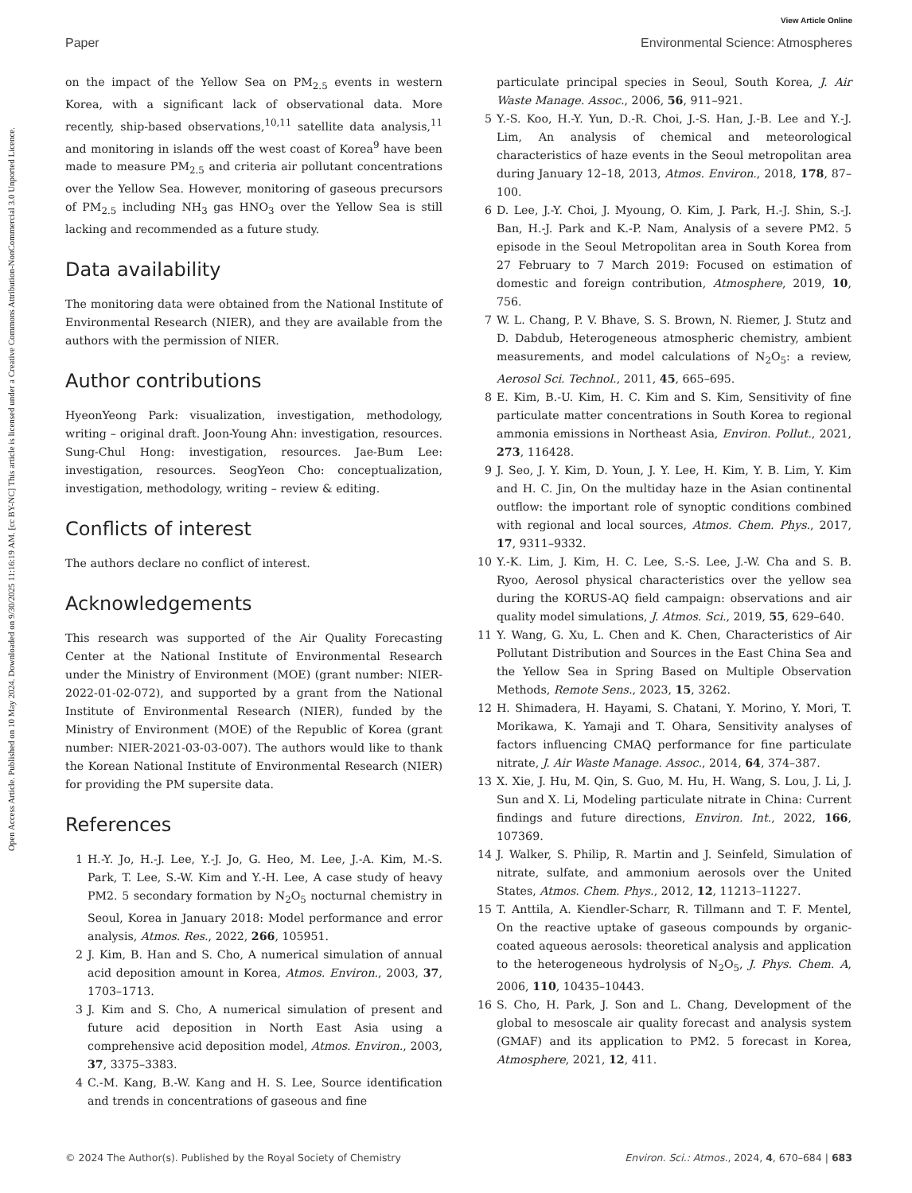Open Access Article. Published on 10 May 2024. Downloaded on 9/30/2025 11:16:19 AM. [cc BY-NC] This article is licensed under a Creative Commons Attribution-NonCommercial 3.0 Unported Licence.
View Article Online
Paper Environmental Science: Atmospheres
on the impact of the Yellow Sea on PM<sub>2.5</sub> events in western Korea, with a significant lack of observational data. More recently, ship-based observations,<sup>10,11</sup> satellite data analysis,<sup>11</sup> and monitoring in islands off the west coast of Korea<sup>9</sup> have been made to measure PM<sub>2.5</sub> and criteria air pollutant concentrations over the Yellow Sea. However, monitoring of gaseous precursors of PM<sub>2.5</sub> including NH<sub>3</sub> gas HNO<sub>3</sub> over the Yellow Sea is still lacking and recommended as a future study.
Data availability
The monitoring data were obtained from the National Institute of Environmental Research (NIER), and they are available from the authors with the permission of NIER.
Author contributions
HyeonYeong Park: visualization, investigation, methodology, writing – original draft. Joon-Young Ahn: investigation, resources. Sung-Chul Hong: investigation, resources. Jae-Bum Lee: investigation, resources. SeogYeon Cho: conceptualization, investigation, methodology, writing – review & editing.
Conflicts of interest
The authors declare no conflict of interest.
Acknowledgements
This research was supported of the Air Quality Forecasting Center at the National Institute of Environmental Research under the Ministry of Environment (MOE) (grant number: NIER-2022-01-02-072), and supported by a grant from the National Institute of Environmental Research (NIER), funded by the Ministry of Environment (MOE) of the Republic of Korea (grant number: NIER-2021-03-03-007). The authors would like to thank the Korean National Institute of Environmental Research (NIER) for providing the PM supersite data.
References
1 H.-Y. Jo, H.-J. Lee, Y.-J. Jo, G. Heo, M. Lee, J.-A. Kim, M.-S. Park, T. Lee, S.-W. Kim and Y.-H. Lee, A case study of heavy PM2. 5 secondary formation by N<sub>2</sub>O<sub>5</sub> nocturnal chemistry in Seoul, Korea in January 2018: Model performance and error analysis, Atmos. Res., 2022, 266, 105951.
2 J. Kim, B. Han and S. Cho, A numerical simulation of annual acid deposition amount in Korea, Atmos. Environ., 2003, 37, 1703–1713.
3 J. Kim and S. Cho, A numerical simulation of present and future acid deposition in North East Asia using a comprehensive acid deposition model, Atmos. Environ., 2003, 37, 3375–3383.
4 C.-M. Kang, B.-W. Kang and H. S. Lee, Source identification and trends in concentrations of gaseous and fine
particulate principal species in Seoul, South Korea, J. Air Waste Manage. Assoc., 2006, 56, 911–921.
5 Y.-S. Koo, H.-Y. Yun, D.-R. Choi, J.-S. Han, J.-B. Lee and Y.-J. Lim, An analysis of chemical and meteorological characteristics of haze events in the Seoul metropolitan area during January 12–18, 2013, Atmos. Environ., 2018, 178, 87–100.
6 D. Lee, J.-Y. Choi, J. Myoung, O. Kim, J. Park, H.-J. Shin, S.-J. Ban, H.-J. Park and K.-P. Nam, Analysis of a severe PM2. 5 episode in the Seoul Metropolitan area in South Korea from 27 February to 7 March 2019: Focused on estimation of domestic and foreign contribution, Atmosphere, 2019, 10, 756.
7 W. L. Chang, P. V. Bhave, S. S. Brown, N. Riemer, J. Stutz and D. Dabdub, Heterogeneous atmospheric chemistry, ambient measurements, and model calculations of N<sub>2</sub>O<sub>5</sub>: a review, Aerosol Sci. Technol., 2011, 45, 665–695.
8 E. Kim, B.-U. Kim, H. C. Kim and S. Kim, Sensitivity of fine particulate matter concentrations in South Korea to regional ammonia emissions in Northeast Asia, Environ. Pollut., 2021, 273, 116428.
9 J. Seo, J. Y. Kim, D. Youn, J. Y. Lee, H. Kim, Y. B. Lim, Y. Kim and H. C. Jin, On the multiday haze in the Asian continental outflow: the important role of synoptic conditions combined with regional and local sources, Atmos. Chem. Phys., 2017, 17, 9311–9332.
10 Y.-K. Lim, J. Kim, H. C. Lee, S.-S. Lee, J.-W. Cha and S. B. Ryoo, Aerosol physical characteristics over the yellow sea during the KORUS-AQ field campaign: observations and air quality model simulations, J. Atmos. Sci., 2019, 55, 629–640.
11 Y. Wang, G. Xu, L. Chen and K. Chen, Characteristics of Air Pollutant Distribution and Sources in the East China Sea and the Yellow Sea in Spring Based on Multiple Observation Methods, Remote Sens., 2023, 15, 3262.
12 H. Shimadera, H. Hayami, S. Chatani, Y. Morino, Y. Mori, T. Morikawa, K. Yamaji and T. Ohara, Sensitivity analyses of factors influencing CMAQ performance for fine particulate nitrate, J. Air Waste Manage. Assoc., 2014, 64, 374–387.
13 X. Xie, J. Hu, M. Qin, S. Guo, M. Hu, H. Wang, S. Lou, J. Li, J. Sun and X. Li, Modeling particulate nitrate in China: Current findings and future directions, Environ. Int., 2022, 166, 107369.
14 J. Walker, S. Philip, R. Martin and J. Seinfeld, Simulation of nitrate, sulfate, and ammonium aerosols over the United States, Atmos. Chem. Phys., 2012, 12, 11213–11227.
15 T. Anttila, A. Kiendler-Scharr, R. Tillmann and T. F. Mentel, On the reactive uptake of gaseous compounds by organic-coated aqueous aerosols: theoretical analysis and application to the heterogeneous hydrolysis of N<sub>2</sub>O<sub>5</sub>, J. Phys. Chem. A, 2006, 110, 10435–10443.
16 S. Cho, H. Park, J. Son and L. Chang, Development of the global to mesoscale air quality forecast and analysis system (GMAF) and its application to PM2. 5 forecast in Korea, Atmosphere, 2021, 12, 411.
© 2024 The Author(s). Published by the Royal Society of Chemistry Environ. Sci.: Atmos., 2024, 4, 670–684 | 683